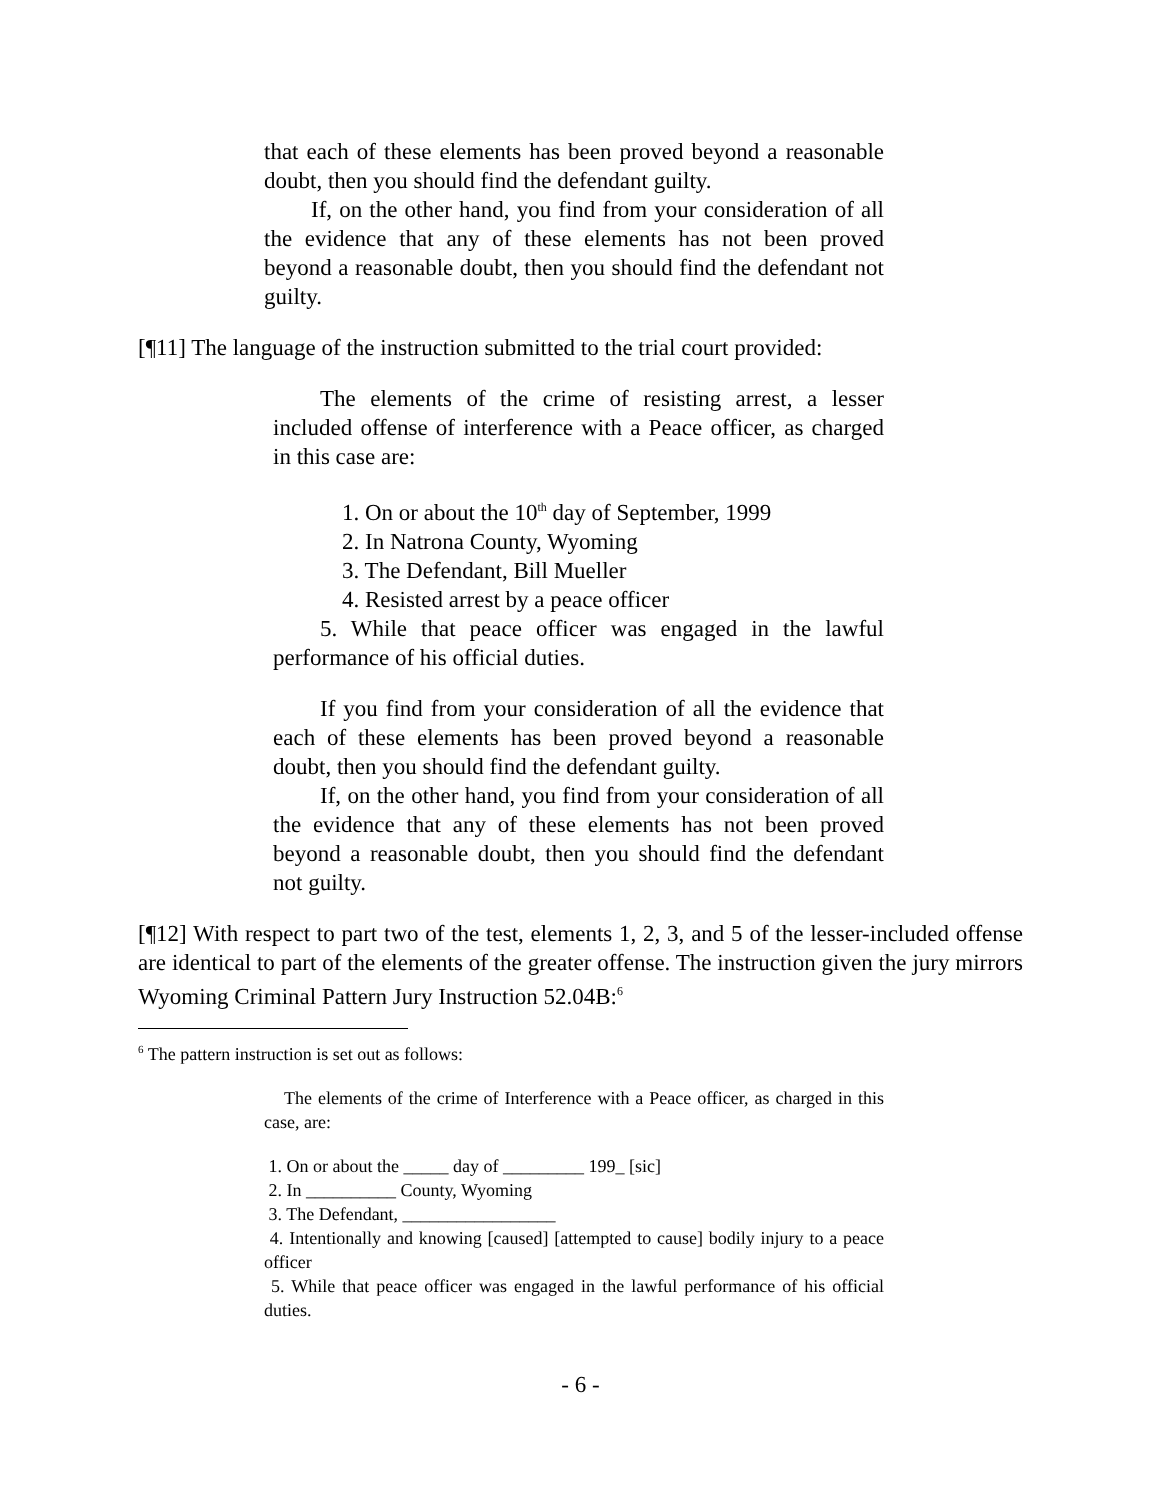that each of these elements has been proved beyond a reasonable doubt, then you should find the defendant guilty.
If, on the other hand, you find from your consideration of all the evidence that any of these elements has not been proved beyond a reasonable doubt, then you should find the defendant not guilty.
[¶11] The language of the instruction submitted to the trial court provided:
The elements of the crime of resisting arrest, a lesser included offense of interference with a Peace officer, as charged in this case are:
1. On or about the 10<sup>th</sup> day of September, 1999
2. In Natrona County, Wyoming
3. The Defendant, Bill Mueller
4. Resisted arrest by a peace officer
5. While that peace officer was engaged in the lawful performance of his official duties.
If you find from your consideration of all the evidence that each of these elements has been proved beyond a reasonable doubt, then you should find the defendant guilty.
If, on the other hand, you find from your consideration of all the evidence that any of these elements has not been proved beyond a reasonable doubt, then you should find the defendant not guilty.
[¶12] With respect to part two of the test, elements 1, 2, 3, and 5 of the lesser-included offense are identical to part of the elements of the greater offense. The instruction given the jury mirrors Wyoming Criminal Pattern Jury Instruction 52.04B:<sup>6</sup>
<sup>6</sup> The pattern instruction is set out as follows:
The elements of the crime of Interference with a Peace officer, as charged in this case, are:
1. On or about the _____ day of _________ 199_ [sic]
2. In __________ County, Wyoming
3. The Defendant, _________________
4. Intentionally and knowing [caused] [attempted to cause] bodily injury to a peace officer
5. While that peace officer was engaged in the lawful performance of his official duties.
- 6 -